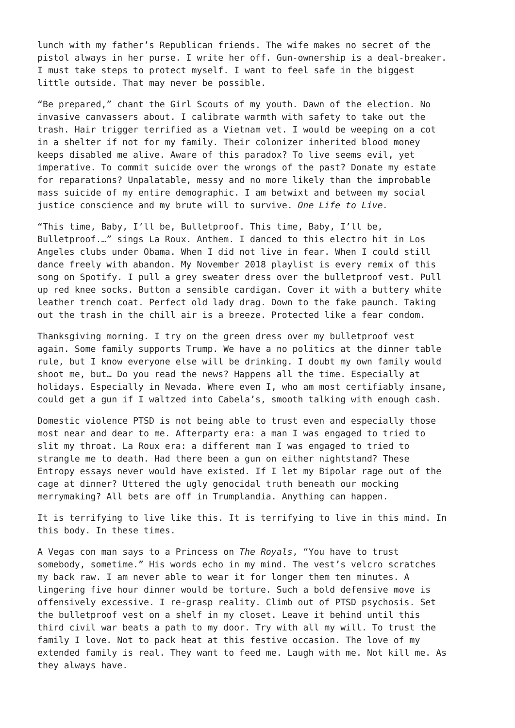lunch with my father’s Republican friends. The wife makes no secret of the pistol always in her purse. I write her off. Gun-ownership is a deal-breaker. I must take steps to protect myself. I want to feel safe in the biggest little outside. That may never be possible.
“Be prepared,” chant the Girl Scouts of my youth. Dawn of the election. No invasive canvassers about. I calibrate warmth with safety to take out the trash. Hair trigger terrified as a Vietnam vet. I would be weeping on a cot in a shelter if not for my family. Their colonizer inherited blood money keeps disabled me alive. Aware of this paradox? To live seems evil, yet imperative. To commit suicide over the wrongs of the past? Donate my estate for reparations? Unpalatable, messy and no more likely than the improbable mass suicide of my entire demographic. I am betwixt and between my social justice conscience and my brute will to survive. One Life to Live.
“This time, Baby, I’ll be, Bulletproof. This time, Baby, I’ll be, Bulletproof.…” sings La Roux. Anthem. I danced to this electro hit in Los Angeles clubs under Obama. When I did not live in fear. When I could still dance freely with abandon. My November 2018 playlist is every remix of this song on Spotify. I pull a grey sweater dress over the bulletproof vest. Pull up red knee socks. Button a sensible cardigan. Cover it with a buttery white leather trench coat. Perfect old lady drag. Down to the fake paunch. Taking out the trash in the chill air is a breeze. Protected like a fear condom.
Thanksgiving morning. I try on the green dress over my bulletproof vest again. Some family supports Trump. We have a no politics at the dinner table rule, but I know everyone else will be drinking. I doubt my own family would shoot me, but… Do you read the news? Happens all the time. Especially at holidays. Especially in Nevada. Where even I, who am most certifiably insane, could get a gun if I waltzed into Cabela’s, smooth talking with enough cash.
Domestic violence PTSD is not being able to trust even and especially those most near and dear to me. Afterparty era: a man I was engaged to tried to slit my throat. La Roux era: a different man I was engaged to tried to strangle me to death. Had there been a gun on either nightstand? These Entropy essays never would have existed. If I let my Bipolar rage out of the cage at dinner? Uttered the ugly genocidal truth beneath our mocking merrymaking? All bets are off in Trumplandia. Anything can happen.
It is terrifying to live like this. It is terrifying to live in this mind. In this body. In these times.
A Vegas con man says to a Princess on The Royals, “You have to trust somebody, sometime.” His words echo in my mind. The vest’s velcro scratches my back raw. I am never able to wear it for longer them ten minutes. A lingering five hour dinner would be torture. Such a bold defensive move is offensively excessive. I re-grasp reality. Climb out of PTSD psychosis. Set the bulletproof vest on a shelf in my closet. Leave it behind until this third civil war beats a path to my door. Try with all my will. To trust the family I love. Not to pack heat at this festive occasion. The love of my extended family is real. They want to feed me. Laugh with me. Not kill me. As they always have.